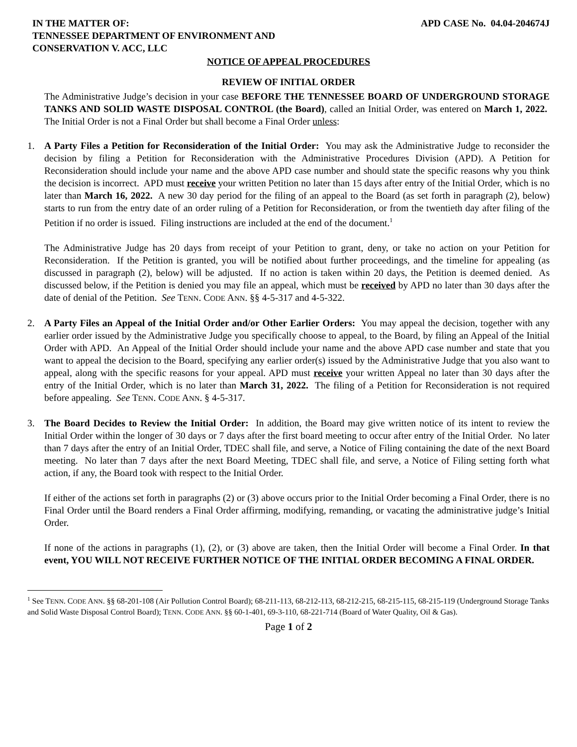IN THE MATTER OF:
TENNESSEE DEPARTMENT OF ENVIRONMENT AND
CONSERVATION V. ACC, LLC
APD CASE No. 04.04-204674J
NOTICE OF APPEAL PROCEDURES
REVIEW OF INITIAL ORDER
The Administrative Judge’s decision in your case BEFORE THE TENNESSEE BOARD OF UNDERGROUND STORAGE TANKS AND SOLID WASTE DISPOSAL CONTROL (the Board), called an Initial Order, was entered on March 1, 2022. The Initial Order is not a Final Order but shall become a Final Order unless:
1. A Party Files a Petition for Reconsideration of the Initial Order: You may ask the Administrative Judge to reconsider the decision by filing a Petition for Reconsideration with the Administrative Procedures Division (APD). A Petition for Reconsideration should include your name and the above APD case number and should state the specific reasons why you think the decision is incorrect. APD must receive your written Petition no later than 15 days after entry of the Initial Order, which is no later than March 16, 2022. A new 30 day period for the filing of an appeal to the Board (as set forth in paragraph (2), below) starts to run from the entry date of an order ruling of a Petition for Reconsideration, or from the twentieth day after filing of the Petition if no order is issued. Filing instructions are included at the end of the document.<sup>1</sup>
The Administrative Judge has 20 days from receipt of your Petition to grant, deny, or take no action on your Petition for Reconsideration. If the Petition is granted, you will be notified about further proceedings, and the timeline for appealing (as discussed in paragraph (2), below) will be adjusted. If no action is taken within 20 days, the Petition is deemed denied. As discussed below, if the Petition is denied you may file an appeal, which must be received by APD no later than 30 days after the date of denial of the Petition. See TENN. CODE ANN. §§ 4-5-317 and 4-5-322.
2. A Party Files an Appeal of the Initial Order and/or Other Earlier Orders: You may appeal the decision, together with any earlier order issued by the Administrative Judge you specifically choose to appeal, to the Board, by filing an Appeal of the Initial Order with APD. An Appeal of the Initial Order should include your name and the above APD case number and state that you want to appeal the decision to the Board, specifying any earlier order(s) issued by the Administrative Judge that you also want to appeal, along with the specific reasons for your appeal. APD must receive your written Appeal no later than 30 days after the entry of the Initial Order, which is no later than March 31, 2022. The filing of a Petition for Reconsideration is not required before appealing. See TENN. CODE ANN. § 4-5-317.
3. The Board Decides to Review the Initial Order: In addition, the Board may give written notice of its intent to review the Initial Order within the longer of 30 days or 7 days after the first board meeting to occur after entry of the Initial Order. No later than 7 days after the entry of an Initial Order, TDEC shall file, and serve, a Notice of Filing containing the date of the next Board meeting. No later than 7 days after the next Board Meeting, TDEC shall file, and serve, a Notice of Filing setting forth what action, if any, the Board took with respect to the Initial Order.
If either of the actions set forth in paragraphs (2) or (3) above occurs prior to the Initial Order becoming a Final Order, there is no Final Order until the Board renders a Final Order affirming, modifying, remanding, or vacating the administrative judge’s Initial Order.
If none of the actions in paragraphs (1), (2), or (3) above are taken, then the Initial Order will become a Final Order. In that event, YOU WILL NOT RECEIVE FURTHER NOTICE OF THE INITIAL ORDER BECOMING A FINAL ORDER.
<sup>1</sup> See TENN. CODE ANN. §§ 68-201-108 (Air Pollution Control Board); 68-211-113, 68-212-113, 68-212-215, 68-215-115, 68-215-119 (Underground Storage Tanks and Solid Waste Disposal Control Board); TENN. CODE ANN. §§ 60-1-401, 69-3-110, 68-221-714 (Board of Water Quality, Oil & Gas).
Page 1 of 2